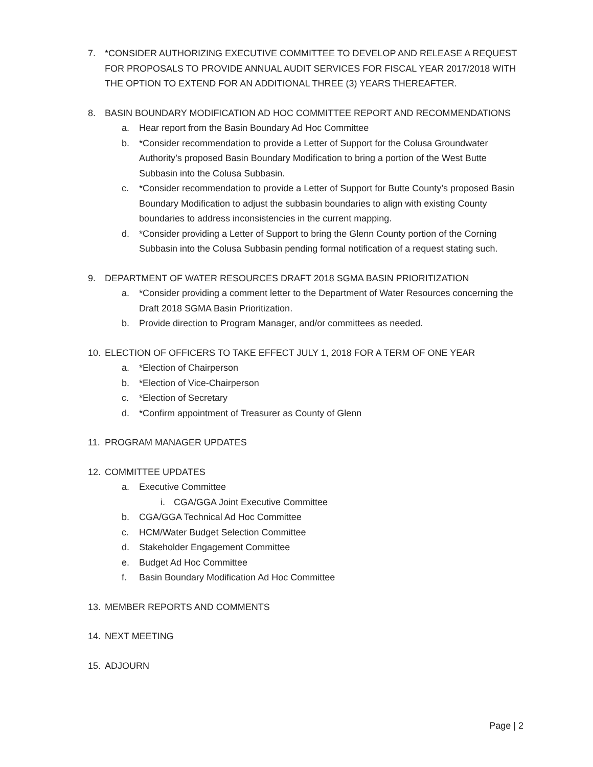7. *CONSIDER AUTHORIZING EXECUTIVE COMMITTEE TO DEVELOP AND RELEASE A REQUEST FOR PROPOSALS TO PROVIDE ANNUAL AUDIT SERVICES FOR FISCAL YEAR 2017/2018 WITH THE OPTION TO EXTEND FOR AN ADDITIONAL THREE (3) YEARS THEREAFTER.
8. BASIN BOUNDARY MODIFICATION AD HOC COMMITTEE REPORT AND RECOMMENDATIONS
a. Hear report from the Basin Boundary Ad Hoc Committee
b. *Consider recommendation to provide a Letter of Support for the Colusa Groundwater Authority’s proposed Basin Boundary Modification to bring a portion of the West Butte Subbasin into the Colusa Subbasin.
c. *Consider recommendation to provide a Letter of Support for Butte County’s proposed Basin Boundary Modification to adjust the subbasin boundaries to align with existing County boundaries to address inconsistencies in the current mapping.
d. *Consider providing a Letter of Support to bring the Glenn County portion of the Corning Subbasin into the Colusa Subbasin pending formal notification of a request stating such.
9. DEPARTMENT OF WATER RESOURCES DRAFT 2018 SGMA BASIN PRIORITIZATION
a. *Consider providing a comment letter to the Department of Water Resources concerning the Draft 2018 SGMA Basin Prioritization.
b. Provide direction to Program Manager, and/or committees as needed.
10. ELECTION OF OFFICERS TO TAKE EFFECT JULY 1, 2018 FOR A TERM OF ONE YEAR
a. *Election of Chairperson
b. *Election of Vice-Chairperson
c. *Election of Secretary
d. *Confirm appointment of Treasurer as County of Glenn
11. PROGRAM MANAGER UPDATES
12. COMMITTEE UPDATES
a. Executive Committee
i. CGA/GGA Joint Executive Committee
b. CGA/GGA Technical Ad Hoc Committee
c. HCM/Water Budget Selection Committee
d. Stakeholder Engagement Committee
e. Budget Ad Hoc Committee
f. Basin Boundary Modification Ad Hoc Committee
13. MEMBER REPORTS AND COMMENTS
14. NEXT MEETING
15. ADJOURN
Page | 2